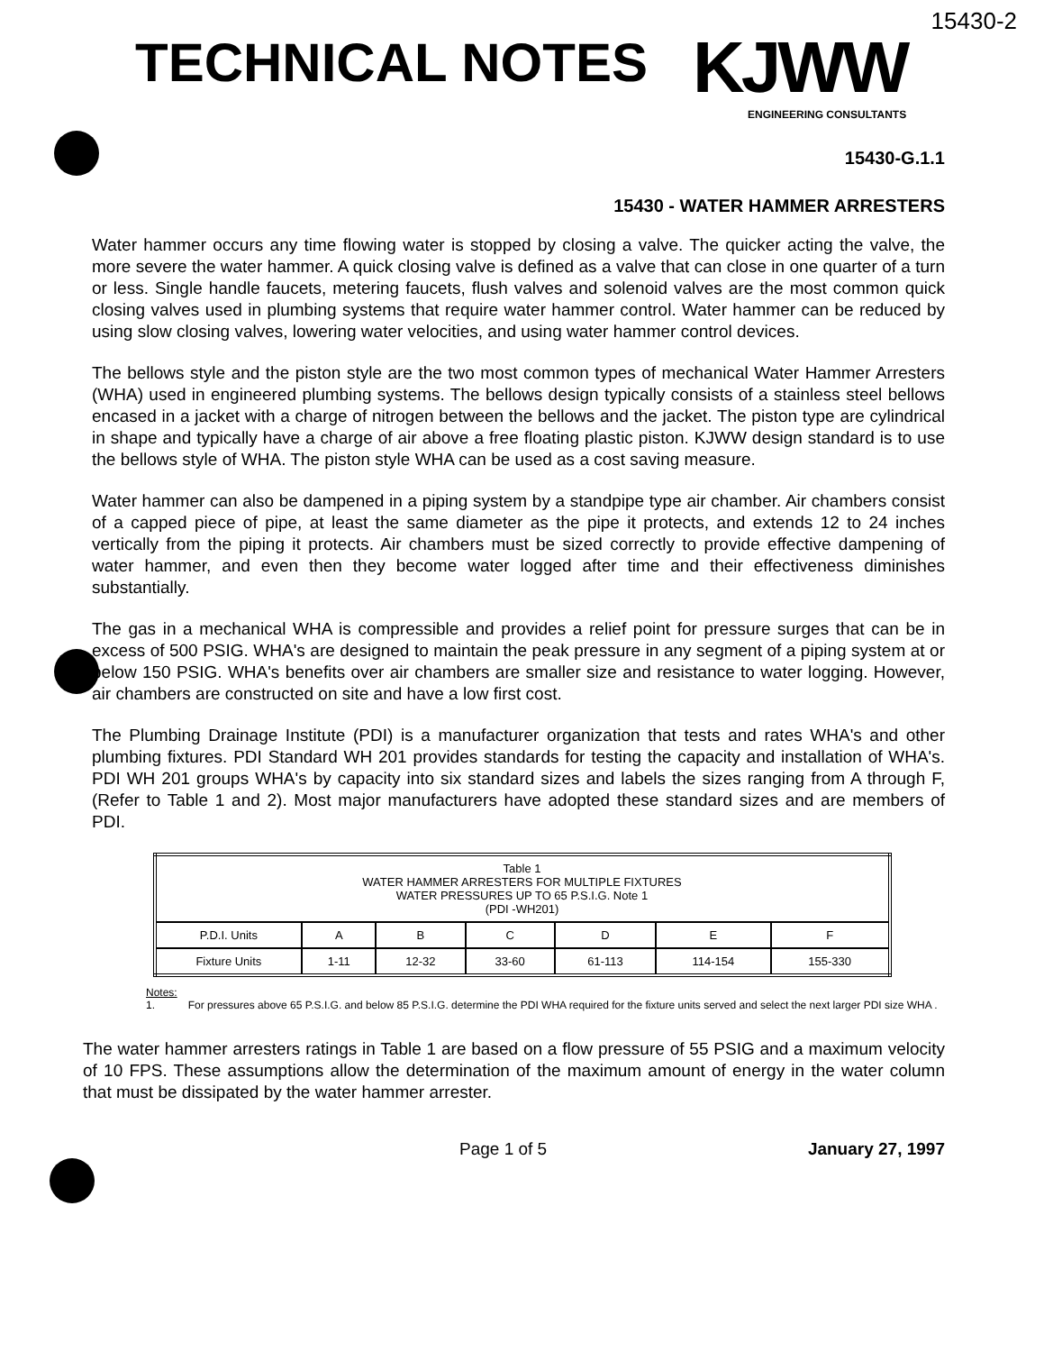15430-2
TECHNICAL NOTES
KJWW
ENGINEERING CONSULTANTS
15430-G.1.1
15430 - WATER HAMMER ARRESTERS
Water hammer occurs any time flowing water is stopped by closing a valve. The quicker acting the valve, the more severe the water hammer. A quick closing valve is defined as a valve that can close in one quarter of a turn or less. Single handle faucets, metering faucets, flush valves and solenoid valves are the most common quick closing valves used in plumbing systems that require water hammer control. Water hammer can be reduced by using slow closing valves, lowering water velocities, and using water hammer control devices.
The bellows style and the piston style are the two most common types of mechanical Water Hammer Arresters (WHA) used in engineered plumbing systems. The bellows design typically consists of a stainless steel bellows encased in a jacket with a charge of nitrogen between the bellows and the jacket. The piston type are cylindrical in shape and typically have a charge of air above a free floating plastic piston. KJWW design standard is to use the bellows style of WHA. The piston style WHA can be used as a cost saving measure.
Water hammer can also be dampened in a piping system by a standpipe type air chamber. Air chambers consist of a capped piece of pipe, at least the same diameter as the pipe it protects, and extends 12 to 24 inches vertically from the piping it protects. Air chambers must be sized correctly to provide effective dampening of water hammer, and even then they become water logged after time and their effectiveness diminishes substantially.
The gas in a mechanical WHA is compressible and provides a relief point for pressure surges that can be in excess of 500 PSIG. WHA's are designed to maintain the peak pressure in any segment of a piping system at or below 150 PSIG. WHA's benefits over air chambers are smaller size and resistance to water logging. However, air chambers are constructed on site and have a low first cost.
The Plumbing Drainage Institute (PDI) is a manufacturer organization that tests and rates WHA's and other plumbing fixtures. PDI Standard WH 201 provides standards for testing the capacity and installation of WHA's. PDI WH 201 groups WHA's by capacity into six standard sizes and labels the sizes ranging from A through F, (Refer to Table 1 and 2). Most major manufacturers have adopted these standard sizes and are members of PDI.
| Table 1 WATER HAMMER ARRESTERS FOR MULTIPLE FIXTURES WATER PRESSURES UP TO 65 P.S.I.G. Note 1 (PDI -WH201) | | | | | | |
| P.D.I. Units | A | B | C | D | E | F |
| Fixture Units | 1-11 | 12-32 | 33-60 | 61-113 | 114-154 | 155-330 |
Notes:
1. For pressures above 65 P.S.I.G. and below 85 P.S.I.G. determine the PDI WHA required for the fixture units served and select the next larger PDI size WHA .
The water hammer arresters ratings in Table 1 are based on a flow pressure of 55 PSIG and a maximum velocity of 10 FPS. These assumptions allow the determination of the maximum amount of energy in the water column that must be dissipated by the water hammer arrester.
Page 1 of 5 January 27, 1997